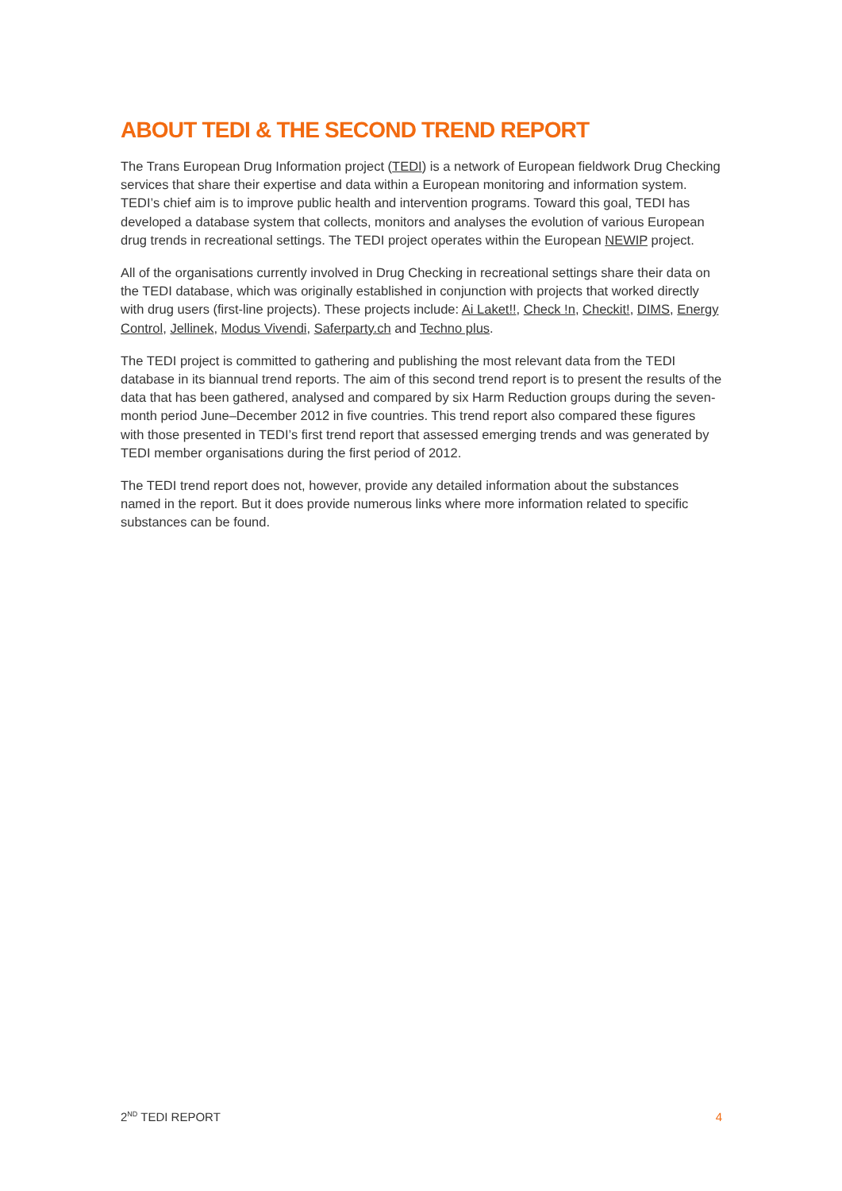ABOUT TEDI & THE SECOND TREND REPORT
The Trans European Drug Information project (TEDI) is a network of European fieldwork Drug Checking services that share their expertise and data within a European monitoring and information system. TEDI’s chief aim is to improve public health and intervention programs. Toward this goal, TEDI has developed a database system that collects, monitors and analyses the evolution of various European drug trends in recreational settings. The TEDI project operates within the European NEWIP project.
All of the organisations currently involved in Drug Checking in recreational settings share their data on the TEDI database, which was originally established in conjunction with projects that worked directly with drug users (first-line projects). These projects include: Ai Laket!!, Check !n, Checkit!, DIMS, Energy Control, Jellinek, Modus Vivendi, Saferparty.ch and Techno plus.
The TEDI project is committed to gathering and publishing the most relevant data from the TEDI database in its biannual trend reports. The aim of this second trend report is to present the results of the data that has been gathered, analysed and compared by six Harm Reduction groups during the seven-month period June–December 2012 in five countries. This trend report also compared these figures with those presented in TEDI’s first trend report that assessed emerging trends and was generated by TEDI member organisations during the first period of 2012.
The TEDI trend report does not, however, provide any detailed information about the substances named in the report. But it does provide numerous links where more information related to specific substances can be found.
2<sup>ND</sup> TEDI REPORT 4